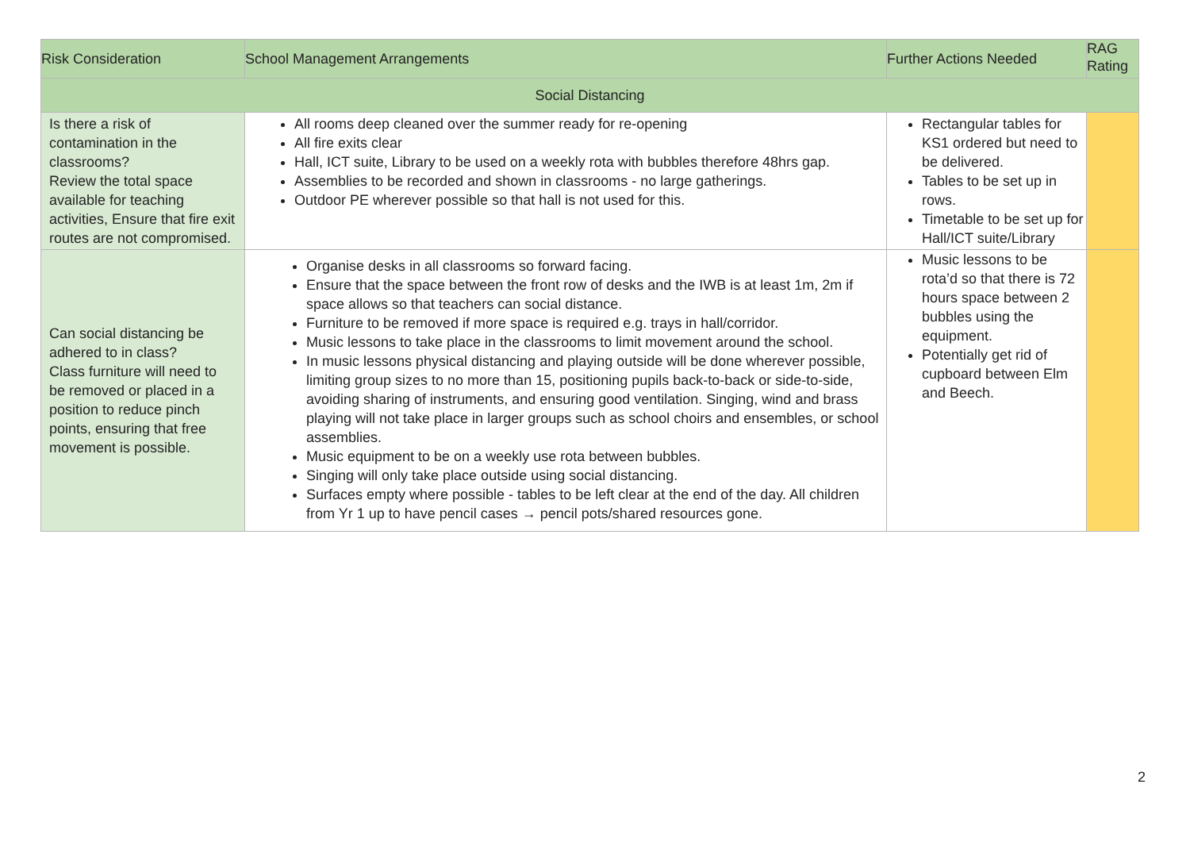| Risk Consideration | School Management Arrangements | Further Actions Needed | RAG Rating |
| --- | --- | --- | --- |
| Social Distancing | | | |
| Is there a risk of contamination in the classrooms? Review the total space available for teaching activities, Ensure that fire exit routes are not compromised. | All rooms deep cleaned over the summer ready for re-opening All fire exits clear Hall, ICT suite, Library to be used on a weekly rota with bubbles therefore 48hrs gap. Assemblies to be recorded and shown in classrooms - no large gatherings. Outdoor PE wherever possible so that hall is not used for this. | Rectangular tables for KS1 ordered but need to be delivered. Tables to be set up in rows. Timetable to be set up for Hall/ICT suite/Library | |
| Can social distancing be adhered to in class? Class furniture will need to be removed or placed in a position to reduce pinch points, ensuring that free movement is possible. | Organise desks in all classrooms so forward facing. Ensure that the space between the front row of desks and the IWB is at least 1m, 2m if space allows so that teachers can social distance. Furniture to be removed if more space is required e.g. trays in hall/corridor. Music lessons to take place in the classrooms to limit movement around the school. In music lessons physical distancing and playing outside will be done wherever possible, limiting group sizes to no more than 15, positioning pupils back-to-back or side-to-side, avoiding sharing of instruments, and ensuring good ventilation. Singing, wind and brass playing will not take place in larger groups such as school choirs and ensembles, or school assemblies. Music equipment to be on a weekly use rota between bubbles. Singing will only take place outside using social distancing. Surfaces empty where possible - tables to be left clear at the end of the day. All children from Yr 1 up to have pencil cases → pencil pots/shared resources gone. | Music lessons to be rota’d so that there is 72 hours space between 2 bubbles using the equipment. Potentially get rid of cupboard between Elm and Beech. | |
2